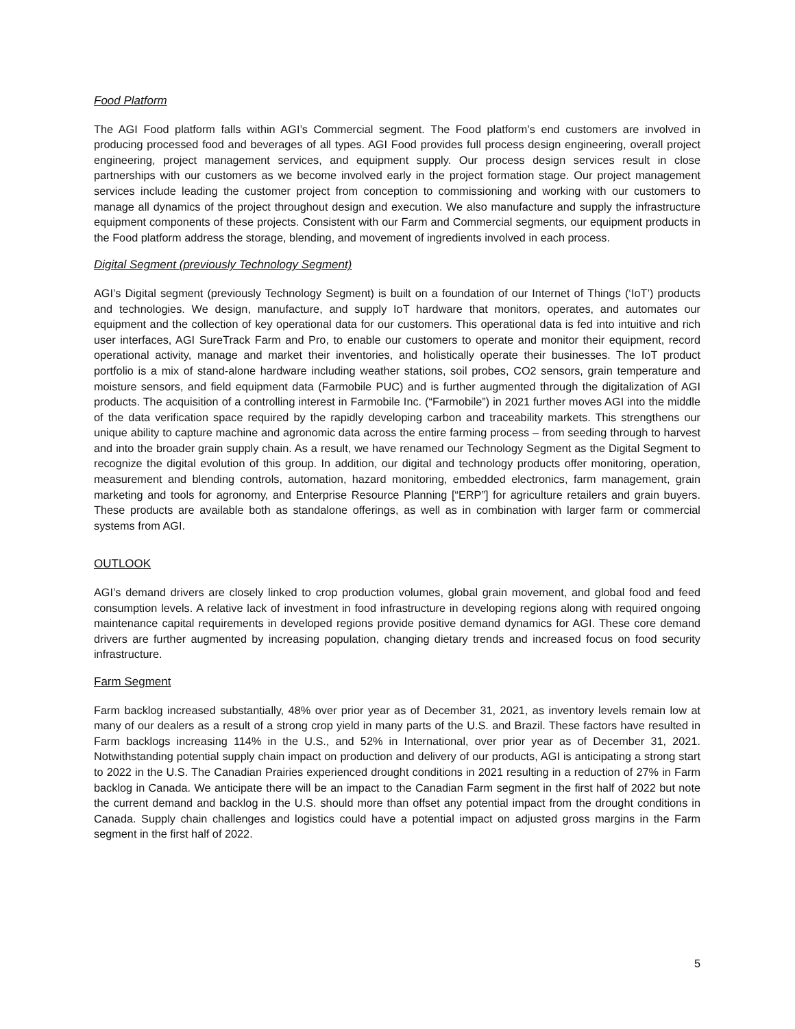Food Platform
The AGI Food platform falls within AGI’s Commercial segment. The Food platform’s end customers are involved in producing processed food and beverages of all types. AGI Food provides full process design engineering, overall project engineering, project management services, and equipment supply. Our process design services result in close partnerships with our customers as we become involved early in the project formation stage. Our project management services include leading the customer project from conception to commissioning and working with our customers to manage all dynamics of the project throughout design and execution. We also manufacture and supply the infrastructure equipment components of these projects. Consistent with our Farm and Commercial segments, our equipment products in the Food platform address the storage, blending, and movement of ingredients involved in each process.
Digital Segment (previously Technology Segment)
AGI’s Digital segment (previously Technology Segment) is built on a foundation of our Internet of Things (‘IoT’) products and technologies. We design, manufacture, and supply IoT hardware that monitors, operates, and automates our equipment and the collection of key operational data for our customers. This operational data is fed into intuitive and rich user interfaces, AGI SureTrack Farm and Pro, to enable our customers to operate and monitor their equipment, record operational activity, manage and market their inventories, and holistically operate their businesses. The IoT product portfolio is a mix of stand-alone hardware including weather stations, soil probes, CO2 sensors, grain temperature and moisture sensors, and field equipment data (Farmobile PUC) and is further augmented through the digitalization of AGI products. The acquisition of a controlling interest in Farmobile Inc. (“Farmobile”) in 2021 further moves AGI into the middle of the data verification space required by the rapidly developing carbon and traceability markets. This strengthens our unique ability to capture machine and agronomic data across the entire farming process – from seeding through to harvest and into the broader grain supply chain. As a result, we have renamed our Technology Segment as the Digital Segment to recognize the digital evolution of this group. In addition, our digital and technology products offer monitoring, operation, measurement and blending controls, automation, hazard monitoring, embedded electronics, farm management, grain marketing and tools for agronomy, and Enterprise Resource Planning [“ERP”] for agriculture retailers and grain buyers. These products are available both as standalone offerings, as well as in combination with larger farm or commercial systems from AGI.
OUTLOOK
AGI’s demand drivers are closely linked to crop production volumes, global grain movement, and global food and feed consumption levels. A relative lack of investment in food infrastructure in developing regions along with required ongoing maintenance capital requirements in developed regions provide positive demand dynamics for AGI. These core demand drivers are further augmented by increasing population, changing dietary trends and increased focus on food security infrastructure.
Farm Segment
Farm backlog increased substantially, 48% over prior year as of December 31, 2021, as inventory levels remain low at many of our dealers as a result of a strong crop yield in many parts of the U.S. and Brazil. These factors have resulted in Farm backlogs increasing 114% in the U.S., and 52% in International, over prior year as of December 31, 2021. Notwithstanding potential supply chain impact on production and delivery of our products, AGI is anticipating a strong start to 2022 in the U.S. The Canadian Prairies experienced drought conditions in 2021 resulting in a reduction of 27% in Farm backlog in Canada. We anticipate there will be an impact to the Canadian Farm segment in the first half of 2022 but note the current demand and backlog in the U.S. should more than offset any potential impact from the drought conditions in Canada. Supply chain challenges and logistics could have a potential impact on adjusted gross margins in the Farm segment in the first half of 2022.
5